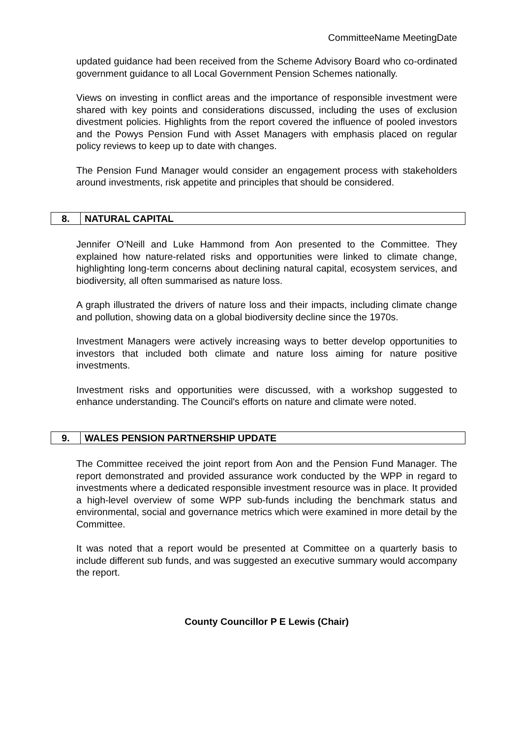CommitteeName MeetingDate
updated guidance had been received from the Scheme Advisory Board who co-ordinated government guidance to all Local Government Pension Schemes nationally.
Views on investing in conflict areas and the importance of responsible investment were shared with key points and considerations discussed, including the uses of exclusion divestment policies. Highlights from the report covered the influence of pooled investors and the Powys Pension Fund with Asset Managers with emphasis placed on regular policy reviews to keep up to date with changes.
The Pension Fund Manager would consider an engagement process with stakeholders around investments, risk appetite and principles that should be considered.
| 8. | NATURAL CAPITAL |
Jennifer O’Neill and Luke Hammond from Aon presented to the Committee. They explained how nature-related risks and opportunities were linked to climate change, highlighting long-term concerns about declining natural capital, ecosystem services, and biodiversity, all often summarised as nature loss.
A graph illustrated the drivers of nature loss and their impacts, including climate change and pollution, showing data on a global biodiversity decline since the 1970s.
Investment Managers were actively increasing ways to better develop opportunities to investors that included both climate and nature loss aiming for nature positive investments.
Investment risks and opportunities were discussed, with a workshop suggested to enhance understanding. The Council's efforts on nature and climate were noted.
| 9. | WALES PENSION PARTNERSHIP UPDATE |
The Committee received the joint report from Aon and the Pension Fund Manager. The report demonstrated and provided assurance work conducted by the WPP in regard to investments where a dedicated responsible investment resource was in place. It provided a high-level overview of some WPP sub-funds including the benchmark status and environmental, social and governance metrics which were examined in more detail by the Committee.
It was noted that a report would be presented at Committee on a quarterly basis to include different sub funds, and was suggested an executive summary would accompany the report.
County Councillor P E Lewis (Chair)